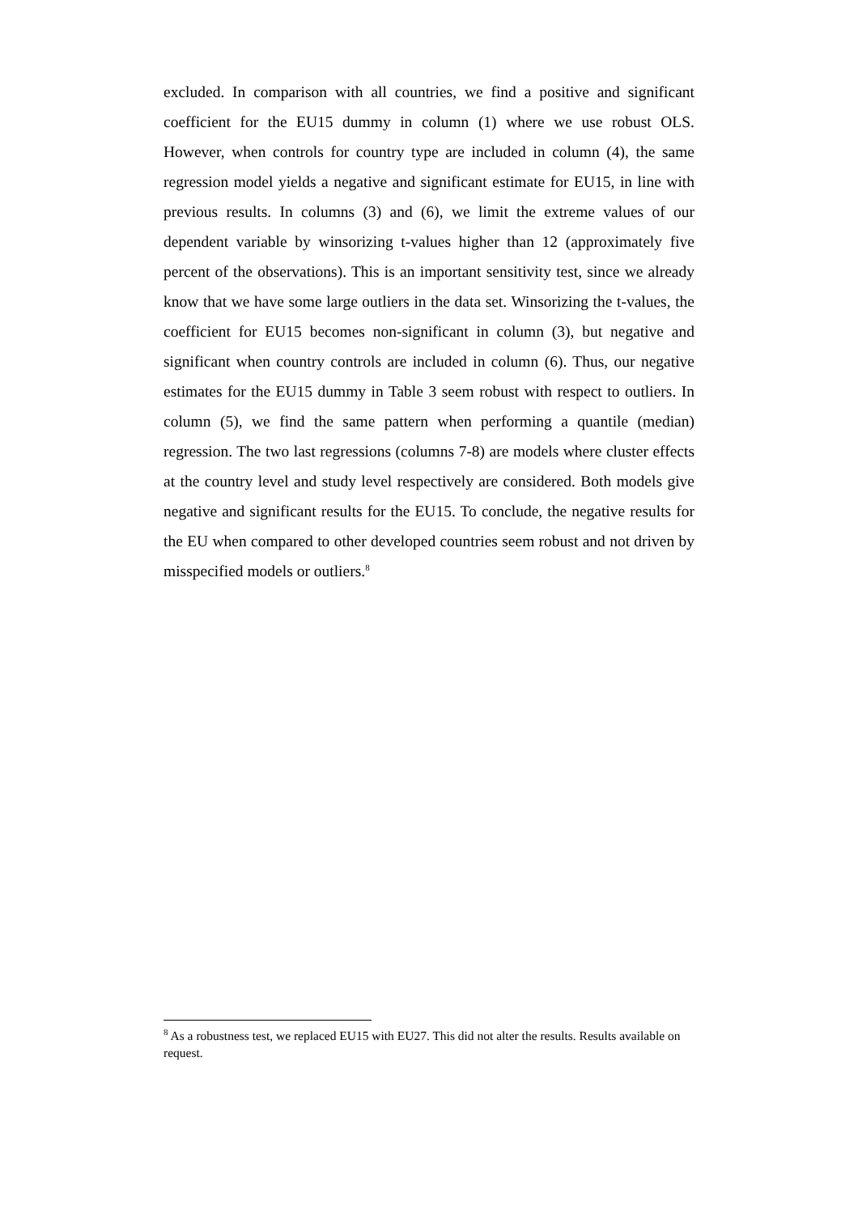excluded. In comparison with all countries, we find a positive and significant coefficient for the EU15 dummy in column (1) where we use robust OLS. However, when controls for country type are included in column (4), the same regression model yields a negative and significant estimate for EU15, in line with previous results. In columns (3) and (6), we limit the extreme values of our dependent variable by winsorizing t-values higher than 12 (approximately five percent of the observations). This is an important sensitivity test, since we already know that we have some large outliers in the data set. Winsorizing the t-values, the coefficient for EU15 becomes non-significant in column (3), but negative and significant when country controls are included in column (6). Thus, our negative estimates for the EU15 dummy in Table 3 seem robust with respect to outliers. In column (5), we find the same pattern when performing a quantile (median) regression. The two last regressions (columns 7-8) are models where cluster effects at the country level and study level respectively are considered. Both models give negative and significant results for the EU15. To conclude, the negative results for the EU when compared to other developed countries seem robust and not driven by misspecified models or outliers.<sup>8</sup>
<sup>8</sup> As a robustness test, we replaced EU15 with EU27. This did not alter the results. Results available on request.